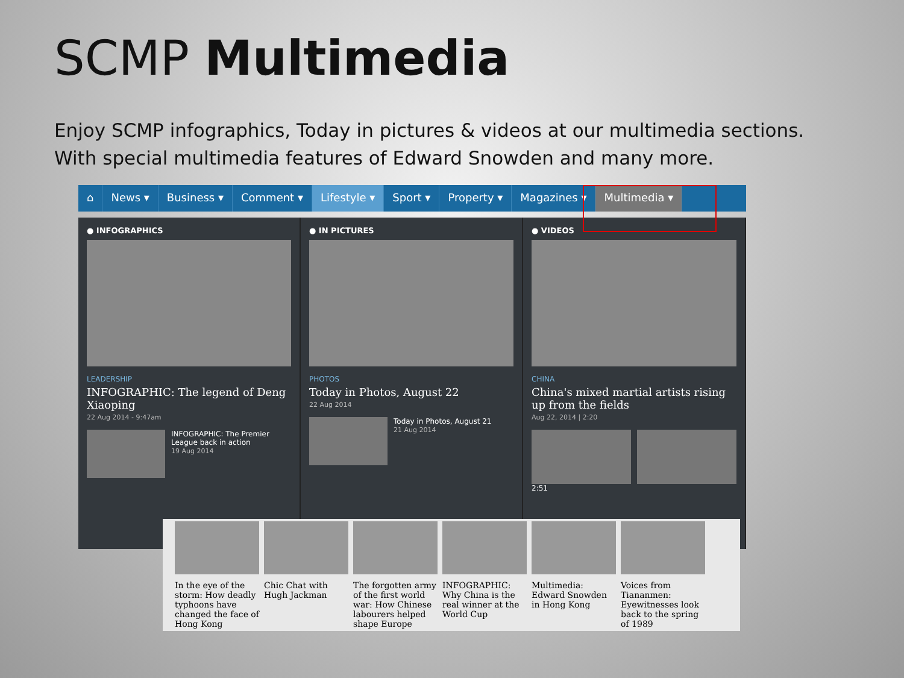SCMP Multimedia
Enjoy SCMP infographics, Today in pictures & videos at our multimedia sections. With special multimedia features of Edward Snowden and many more.
⌂ News ▾ Business ▾ Comment ▾ Lifestyle ▾ Sport ▾ Property ▾ Magazines ▾ Multimedia ▾
● INFOGRAPHICS
LEADERSHIP
INFOGRAPHIC: The legend of Deng Xiaoping
22 Aug 2014 - 9:47am
INFOGRAPHIC: The Premier League back in action
19 Aug 2014
● IN PICTURES
PHOTOS
Today in Photos, August 22
22 Aug 2014
Today in Photos, August 21
21 Aug 2014
● VIDEOS
CHINA
China's mixed martial artists rising up from the fields
Aug 22, 2014 | 2:20
2:51
In the eye of the storm: How deadly typhoons have changed the face of Hong Kong
Chic Chat with Hugh Jackman
The forgotten army of the first world war: How Chinese labourers helped shape Europe
INFOGRAPHIC: Why China is the real winner at the World Cup
Multimedia: Edward Snowden in Hong Kong
Voices from Tiananmen: Eyewitnesses look back to the spring of 1989